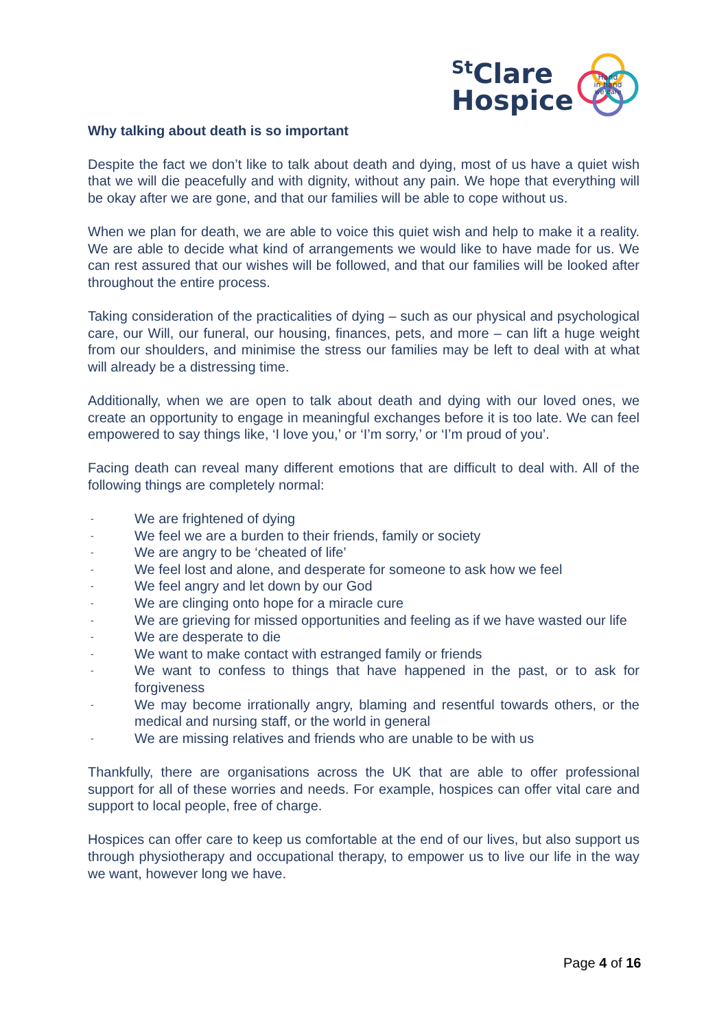<sup>St</sup>Clare
Hospice
Hand
in hand
we care
Why talking about death is so important
Despite the fact we don’t like to talk about death and dying, most of us have a quiet wish that we will die peacefully and with dignity, without any pain. We hope that everything will be okay after we are gone, and that our families will be able to cope without us.
When we plan for death, we are able to voice this quiet wish and help to make it a reality. We are able to decide what kind of arrangements we would like to have made for us. We can rest assured that our wishes will be followed, and that our families will be looked after throughout the entire process.
Taking consideration of the practicalities of dying – such as our physical and psychological care, our Will, our funeral, our housing, finances, pets, and more – can lift a huge weight from our shoulders, and minimise the stress our families may be left to deal with at what will already be a distressing time.
Additionally, when we are open to talk about death and dying with our loved ones, we create an opportunity to engage in meaningful exchanges before it is too late. We can feel empowered to say things like, ‘I love you,’ or ‘I’m sorry,’ or ‘I’m proud of you’.
Facing death can reveal many different emotions that are difficult to deal with. All of the following things are completely normal:
- We are frightened of dying
- We feel we are a burden to their friends, family or society
- We are angry to be ‘cheated of life’
- We feel lost and alone, and desperate for someone to ask how we feel
- We feel angry and let down by our God
- We are clinging onto hope for a miracle cure
- We are grieving for missed opportunities and feeling as if we have wasted our life
- We are desperate to die
- We want to make contact with estranged family or friends
- We want to confess to things that have happened in the past, or to ask for forgiveness
- We may become irrationally angry, blaming and resentful towards others, or the medical and nursing staff, or the world in general
- We are missing relatives and friends who are unable to be with us
Thankfully, there are organisations across the UK that are able to offer professional support for all of these worries and needs. For example, hospices can offer vital care and support to local people, free of charge.
Hospices can offer care to keep us comfortable at the end of our lives, but also support us through physiotherapy and occupational therapy, to empower us to live our life in the way we want, however long we have.
Page 4 of 16